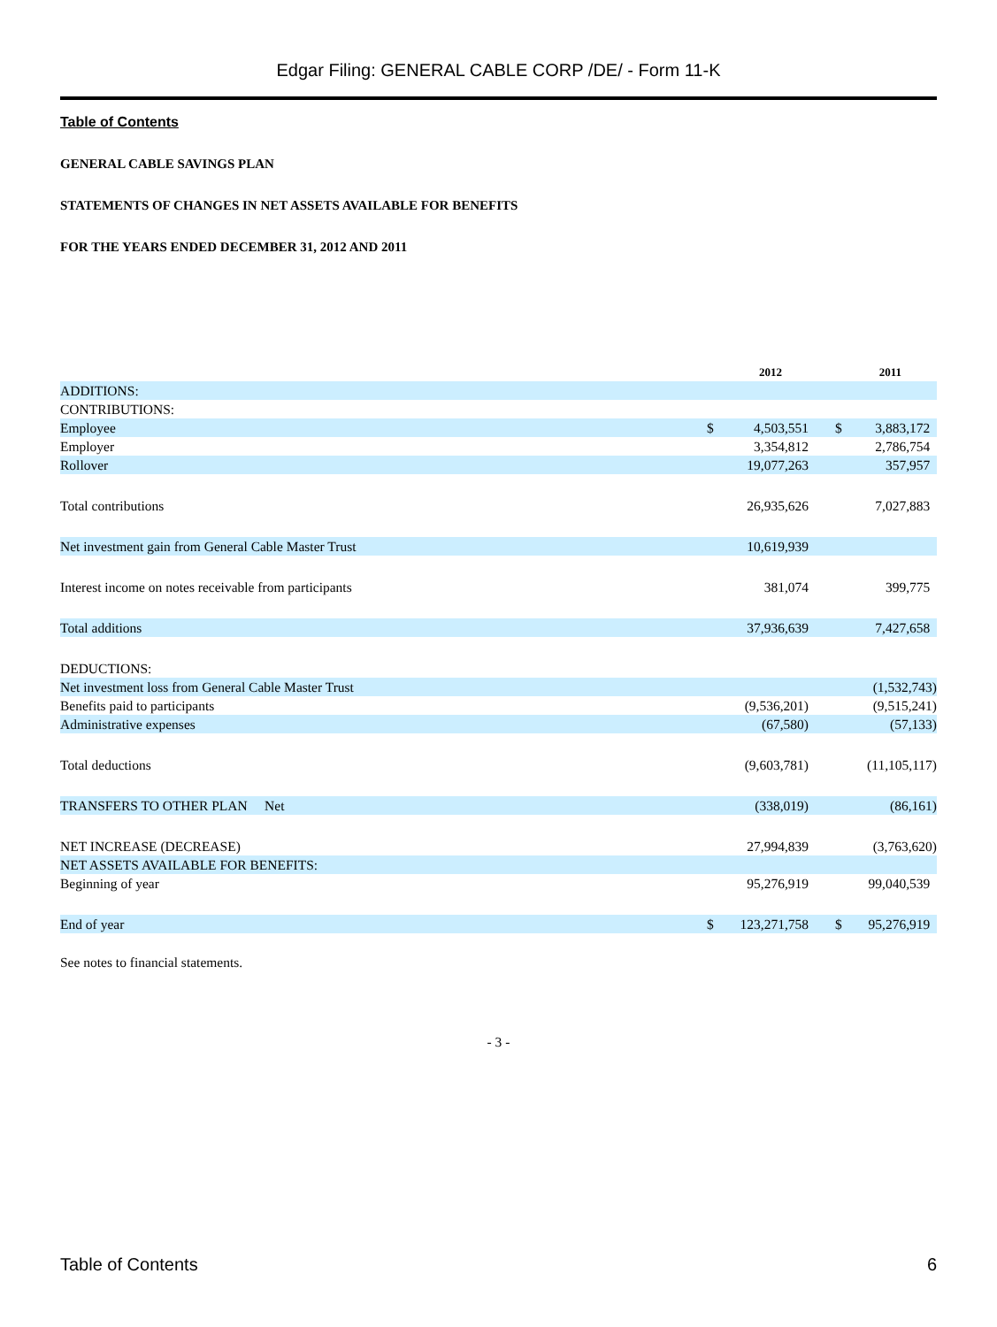Edgar Filing: GENERAL CABLE CORP /DE/ - Form 11-K
Table of Contents
GENERAL CABLE SAVINGS PLAN
STATEMENTS OF CHANGES IN NET ASSETS AVAILABLE FOR BENEFITS
FOR THE YEARS ENDED DECEMBER 31, 2012 AND 2011
| | 2012 | | 2011 | |
| ADDITIONS: | | | | |
| CONTRIBUTIONS: | | | | |
| Employee | $ | 4,503,551 | $ | 3,883,172 |
| Employer | | 3,354,812 | | 2,786,754 |
| Rollover | | 19,077,263 | | 357,957 |
| Total contributions | | 26,935,626 | | 7,027,883 |
| Net investment gain from General Cable Master Trust | | 10,619,939 | | |
| Interest income on notes receivable from participants | | 381,074 | | 399,775 |
| Total additions | | 37,936,639 | | 7,427,658 |
| DEDUCTIONS: | | | | |
| Net investment loss from General Cable Master Trust | | | | (1,532,743) |
| Benefits paid to participants | | (9,536,201) | | (9,515,241) |
| Administrative expenses | | (67,580) | | (57,133) |
| Total deductions | | (9,603,781) | | (11,105,117) |
| TRANSFERS TO OTHER PLAN Net | | (338,019) | | (86,161) |
| NET INCREASE (DECREASE) | | 27,994,839 | | (3,763,620) |
| NET ASSETS AVAILABLE FOR BENEFITS: | | | | |
| Beginning of year | | 95,276,919 | | 99,040,539 |
| End of year | $ | 123,271,758 | $ | 95,276,919 |
See notes to financial statements.
- 3 -
Table of Contents 6